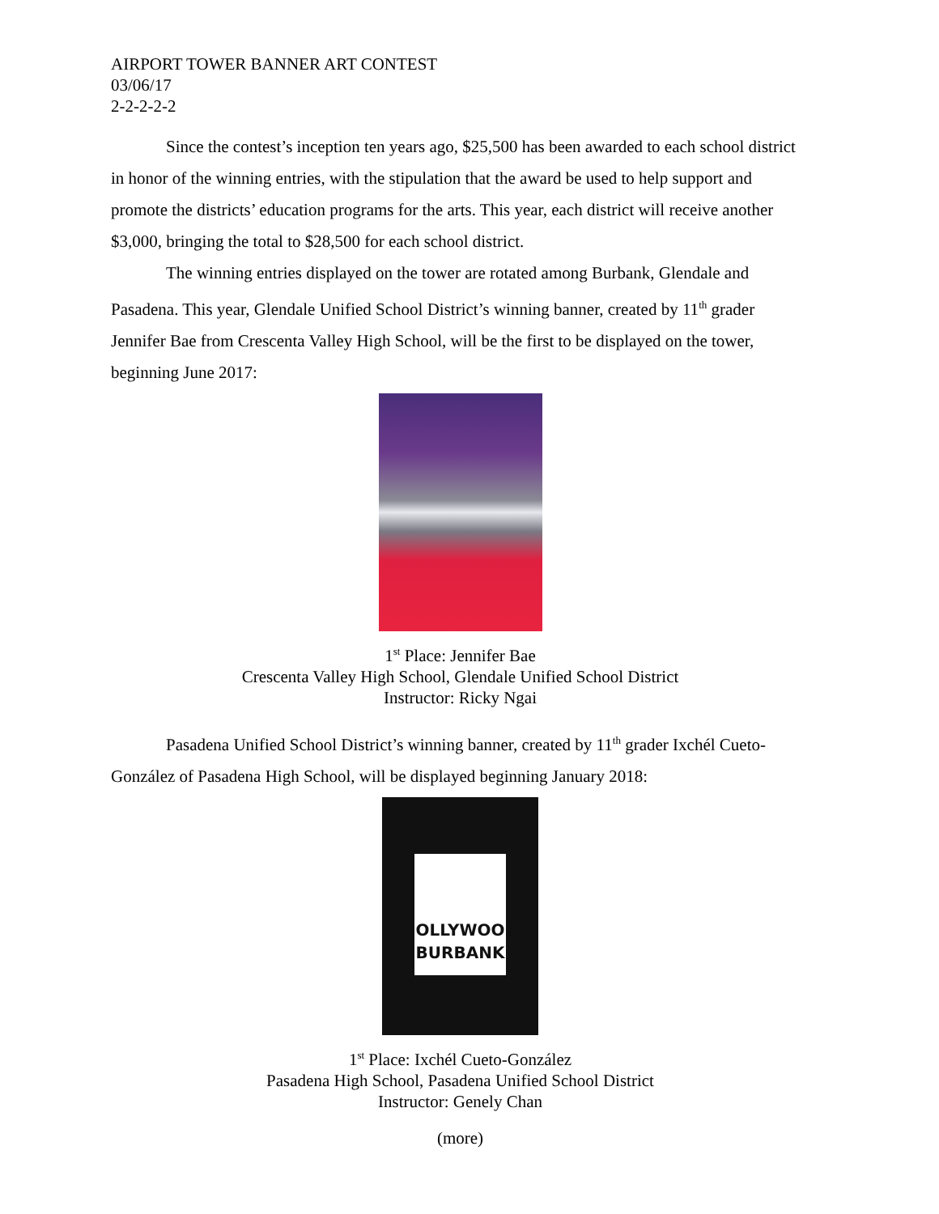AIRPORT TOWER BANNER ART CONTEST
03/06/17
2-2-2-2-2
Since the contest’s inception ten years ago, $25,500 has been awarded to each school district in honor of the winning entries, with the stipulation that the award be used to help support and promote the districts’ education programs for the arts. This year, each district will receive another $3,000, bringing the total to $28,500 for each school district.
The winning entries displayed on the tower are rotated among Burbank, Glendale and Pasadena. This year, Glendale Unified School District’s winning banner, created by 11<sup>th</sup> grader Jennifer Bae from Crescenta Valley High School, will be the first to be displayed on the tower, beginning June 2017:
1<sup>st</sup> Place: Jennifer Bae
Crescenta Valley High School, Glendale Unified School District
Instructor: Ricky Ngai
Pasadena Unified School District’s winning banner, created by 11<sup>th</sup> grader Ixchél Cueto-González of Pasadena High School, will be displayed beginning January 2018:
HOLLYWOOD
BURBANK
1<sup>st</sup> Place: Ixchél Cueto-González
Pasadena High School, Pasadena Unified School District
Instructor: Genely Chan
(more)